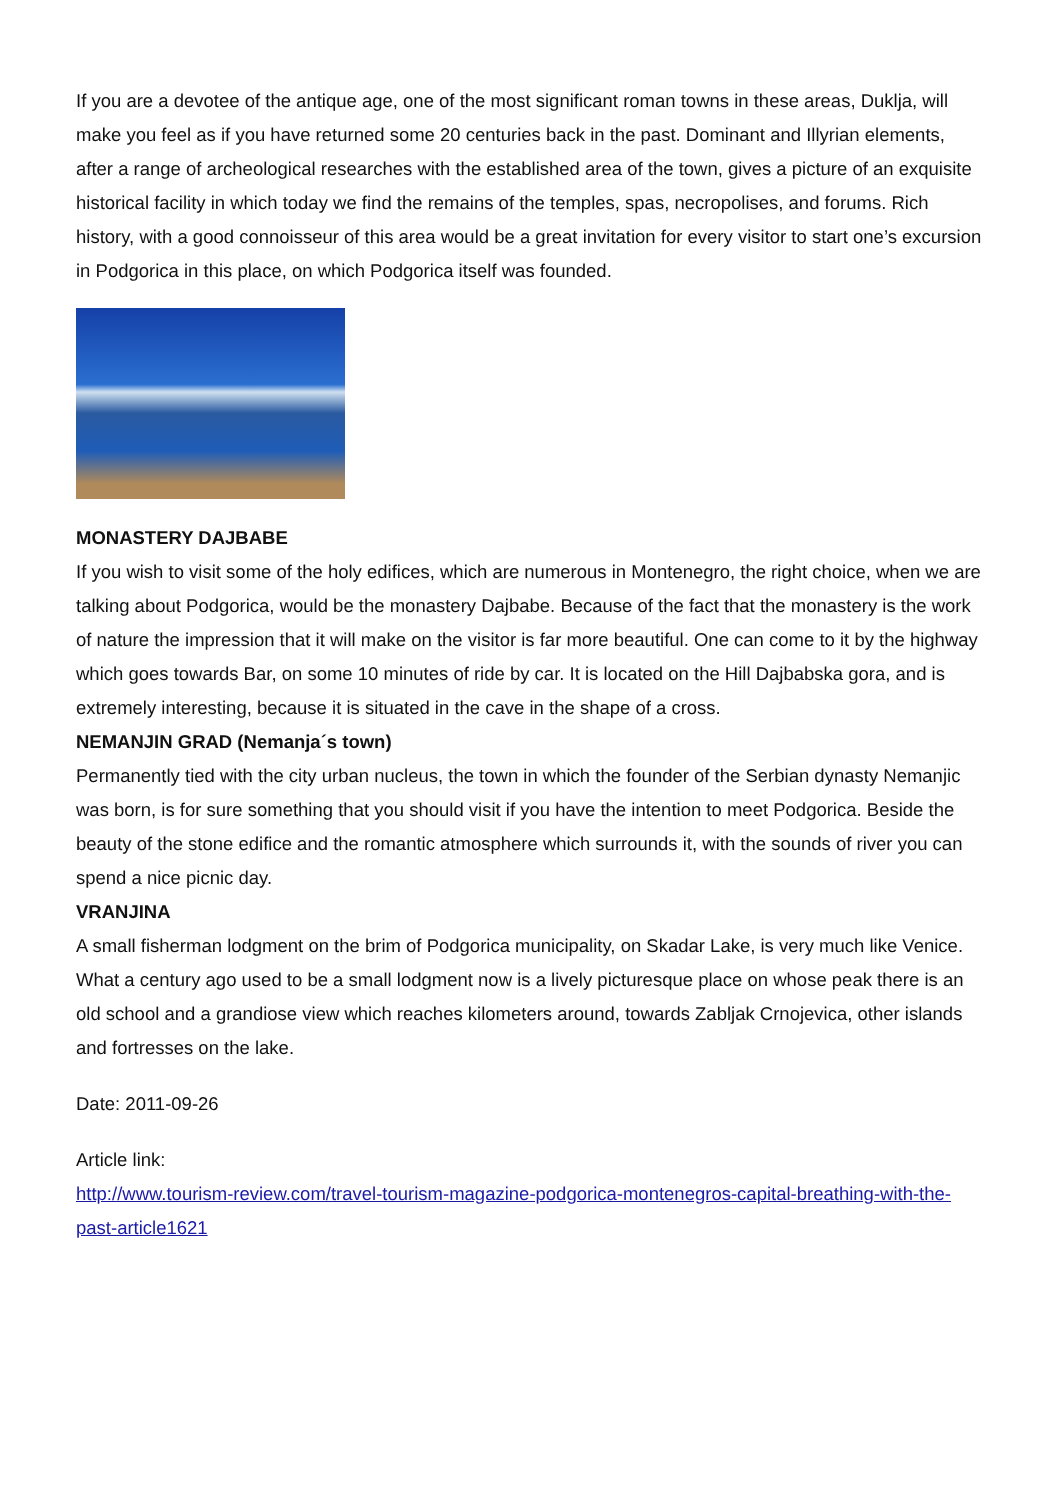If you are a devotee of the antique age, one of the most significant roman towns in these areas, Duklja, will make you feel as if you have returned some 20 centuries back in the past. Dominant and Illyrian elements, after a range of archeological researches with the established area of the town, gives a picture of an exquisite historical facility in which today we find the remains of the temples, spas, necropolises, and forums. Rich history, with a good connoisseur of this area would be a great invitation for every visitor to start one’s excursion in Podgorica in this place, on which Podgorica itself was founded.
MONASTERY DAJBABE
If you wish to visit some of the holy edifices, which are numerous in Montenegro, the right choice, when we are talking about Podgorica, would be the monastery Dajbabe. Because of the fact that the monastery is the work of nature the impression that it will make on the visitor is far more beautiful. One can come to it by the highway which goes towards Bar, on some 10 minutes of ride by car. It is located on the Hill Dajbabska gora, and is extremely interesting, because it is situated in the cave in the shape of a cross.
NEMANJIN GRAD (Nemanja´s town)
Permanently tied with the city urban nucleus, the town in which the founder of the Serbian dynasty Nemanjic was born, is for sure something that you should visit if you have the intention to meet Podgorica. Beside the beauty of the stone edifice and the romantic atmosphere which surrounds it, with the sounds of river you can spend a nice picnic day.
VRANJINA
A small fisherman lodgment on the brim of Podgorica municipality, on Skadar Lake, is very much like Venice. What a century ago used to be a small lodgment now is a lively picturesque place on whose peak there is an old school and a grandiose view which reaches kilometers around, towards Zabljak Crnojevica, other islands and fortresses on the lake.
Date: 2011-09-26
Article link:
http://www.tourism-review.com/travel-tourism-magazine-podgorica-montenegros-capital-breathing-with-the-past-article1621